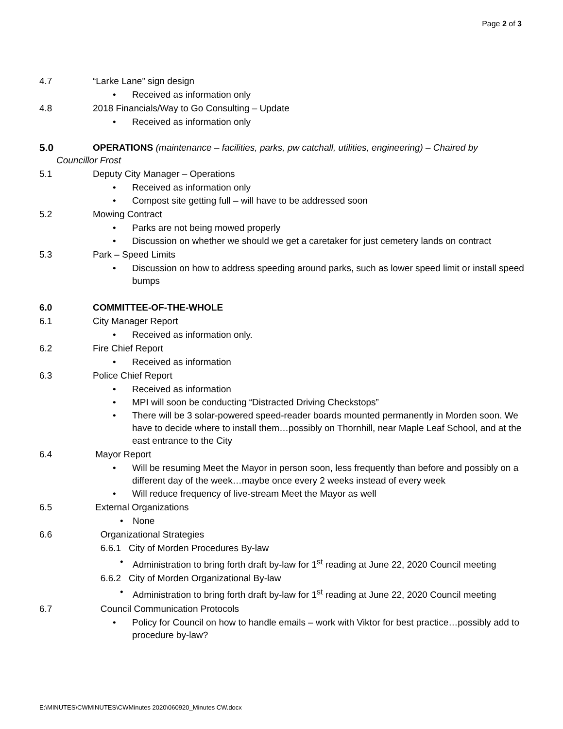Page 2 of 3
4.7 “Larke Lane” sign design
• Received as information only
4.8 2018 Financials/Way to Go Consulting – Update
• Received as information only
5.0 OPERATIONS (maintenance – facilities, parks, pw catchall, utilities, engineering) – Chaired by
Councillor Frost
5.1 Deputy City Manager – Operations
• Received as information only
• Compost site getting full – will have to be addressed soon
5.2 Mowing Contract
• Parks are not being mowed properly
• Discussion on whether we should we get a caretaker for just cemetery lands on contract
5.3 Park – Speed Limits
• Discussion on how to address speeding around parks, such as lower speed limit or install speed bumps
6.0 COMMITTEE-OF-THE-WHOLE
6.1 City Manager Report
• Received as information only.
6.2 Fire Chief Report
• Received as information
6.3 Police Chief Report
• Received as information
• MPI will soon be conducting “Distracted Driving Checkstops”
• There will be 3 solar-powered speed-reader boards mounted permanently in Morden soon. We have to decide where to install them…possibly on Thornhill, near Maple Leaf School, and at the east entrance to the City
6.4 Mayor Report
• Will be resuming Meet the Mayor in person soon, less frequently than before and possibly on a different day of the week…maybe once every 2 weeks instead of every week
• Will reduce frequency of live-stream Meet the Mayor as well
6.5 External Organizations
• None
6.6 Organizational Strategies
6.6.1 City of Morden Procedures By-law
• Administration to bring forth draft by-law for 1<sup>st</sup> reading at June 22, 2020 Council meeting
6.6.2 City of Morden Organizational By-law
• Administration to bring forth draft by-law for 1<sup>st</sup> reading at June 22, 2020 Council meeting
6.7 Council Communication Protocols
• Policy for Council on how to handle emails – work with Viktor for best practice…possibly add to procedure by-law?
E:\MINUTES\CWMINUTES\CWMinutes 2020\060920_Minutes CW.docx